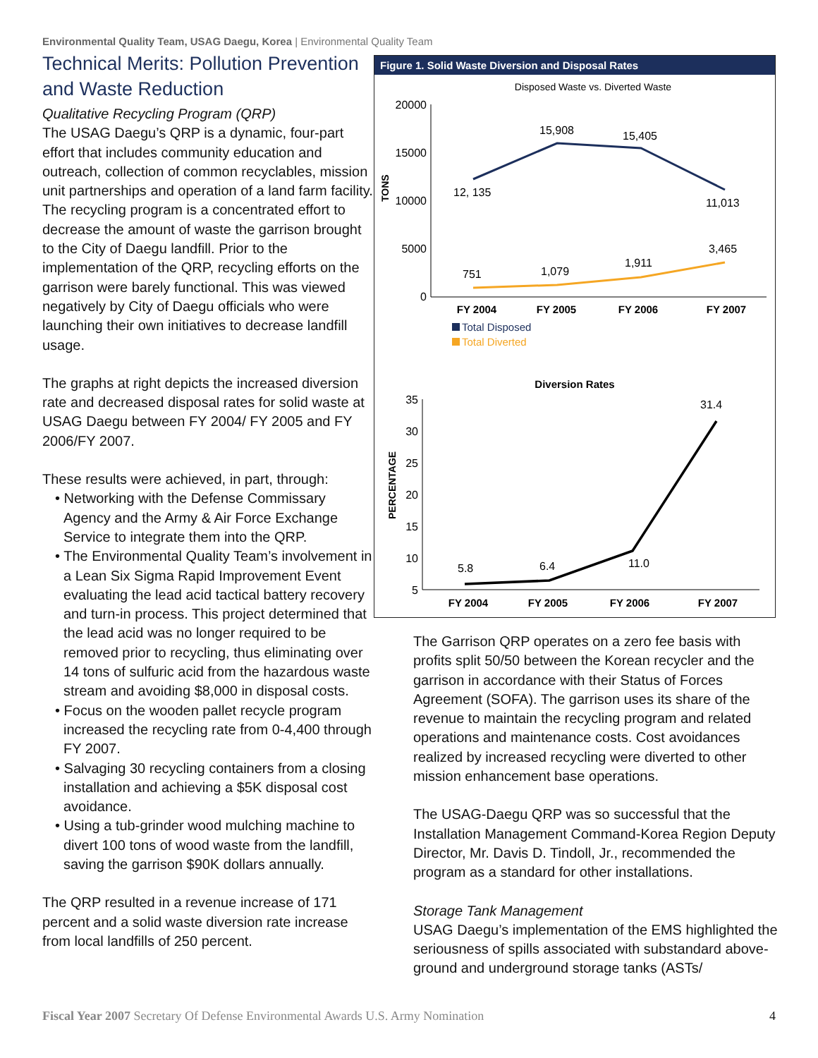Environmental Quality Team, USAG Daegu, Korea | Environmental Quality Team
Technical Merits: Pollution Prevention and Waste Reduction
Qualitative Recycling Program (QRP)
The USAG Daegu’s QRP is a dynamic, four-part effort that includes community education and outreach, collection of common recyclables, mission unit partnerships and operation of a land farm facility. The recycling program is a concentrated effort to decrease the amount of waste the garrison brought to the City of Daegu landfill. Prior to the implementation of the QRP, recycling efforts on the garrison were barely functional. This was viewed negatively by City of Daegu officials who were launching their own initiatives to decrease landfill usage.
The graphs at right depicts the increased diversion rate and decreased disposal rates for solid waste at USAG Daegu between FY 2004/ FY 2005 and FY 2006/FY 2007.
These results were achieved, in part, through:
• Networking with the Defense Commissary Agency and the Army & Air Force Exchange Service to integrate them into the QRP.
• The Environmental Quality Team’s involvement in a Lean Six Sigma Rapid Improvement Event evaluating the lead acid tactical battery recovery and turn-in process. This project determined that the lead acid was no longer required to be removed prior to recycling, thus eliminating over 14 tons of sulfuric acid from the hazardous waste stream and avoiding $8,000 in disposal costs.
• Focus on the wooden pallet recycle program increased the recycling rate from 0-4,400 through FY 2007.
• Salvaging 30 recycling containers from a closing installation and achieving a $5K disposal cost avoidance.
• Using a tub-grinder wood mulching machine to divert 100 tons of wood waste from the landfill, saving the garrison $90K dollars annually.
The QRP resulted in a revenue increase of 171 percent and a solid waste diversion rate increase from local landfills of 250 percent.
Figure 1. Solid Waste Diversion and Disposal Rates
Disposed Waste vs. Diverted Waste
TONS
20000
15000
10000
5000
0
12, 135
15,908
15,405
11,013
751
1,079
1,911
3,465
FY 2004
FY 2005
FY 2006
FY 2007
Total Disposed
Total Diverted
Diversion Rates
PERCENTAGE
35
30
25
20
15
10
5
5.8
6.4
11.0
31.4
FY 2004
FY 2005
FY 2006
FY 2007
The Garrison QRP operates on a zero fee basis with profits split 50/50 between the Korean recycler and the garrison in accordance with their Status of Forces Agreement (SOFA). The garrison uses its share of the revenue to maintain the recycling program and related operations and maintenance costs. Cost avoidances realized by increased recycling were diverted to other mission enhancement base operations.
The USAG-Daegu QRP was so successful that the Installation Management Command-Korea Region Deputy Director, Mr. Davis D. Tindoll, Jr., recommended the program as a standard for other installations.
Storage Tank Management
USAG Daegu’s implementation of the EMS highlighted the seriousness of spills associated with substandard above-ground and underground storage tanks (ASTs/
Fiscal Year 2007 Secretary Of Defense Environmental Awards U.S. Army Nomination 4